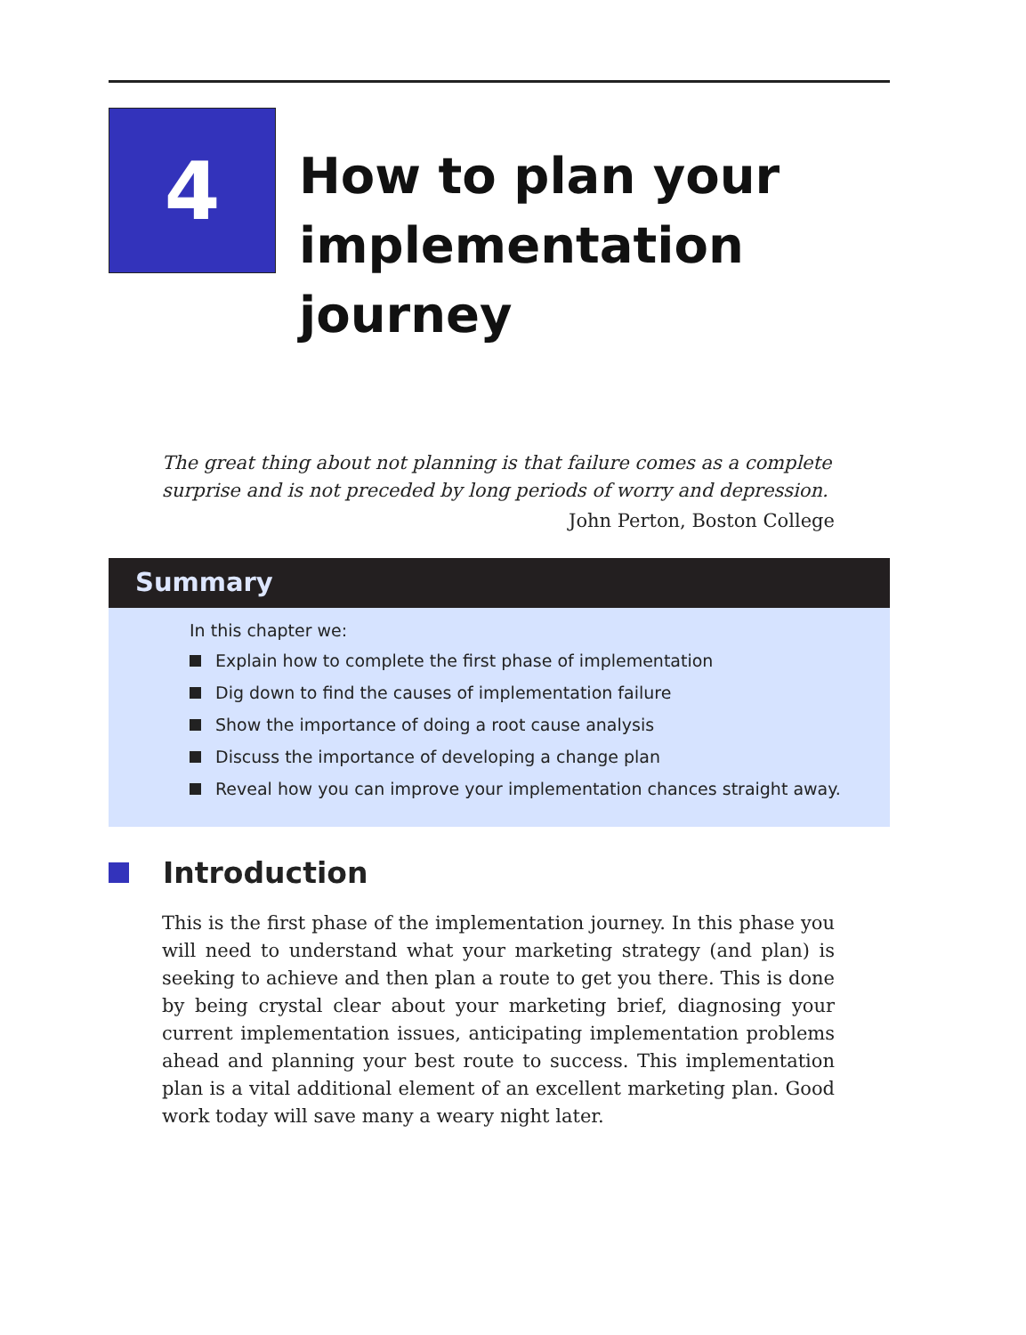4
How to plan your implementation journey
The great thing about not planning is that failure comes as a complete surprise and is not preceded by long periods of worry and depression.
John Perton, Boston College
Summary
In this chapter we:
Explain how to complete the first phase of implementation
Dig down to find the causes of implementation failure
Show the importance of doing a root cause analysis
Discuss the importance of developing a change plan
Reveal how you can improve your implementation chances straight away.
Introduction
This is the first phase of the implementation journey. In this phase you will need to understand what your marketing strategy (and plan) is seeking to achieve and then plan a route to get you there. This is done by being crystal clear about your marketing brief, diagnosing your current implementation issues, anticipating implementation problems ahead and planning your best route to success. This implementation plan is a vital additional element of an excellent marketing plan. Good work today will save many a weary night later.